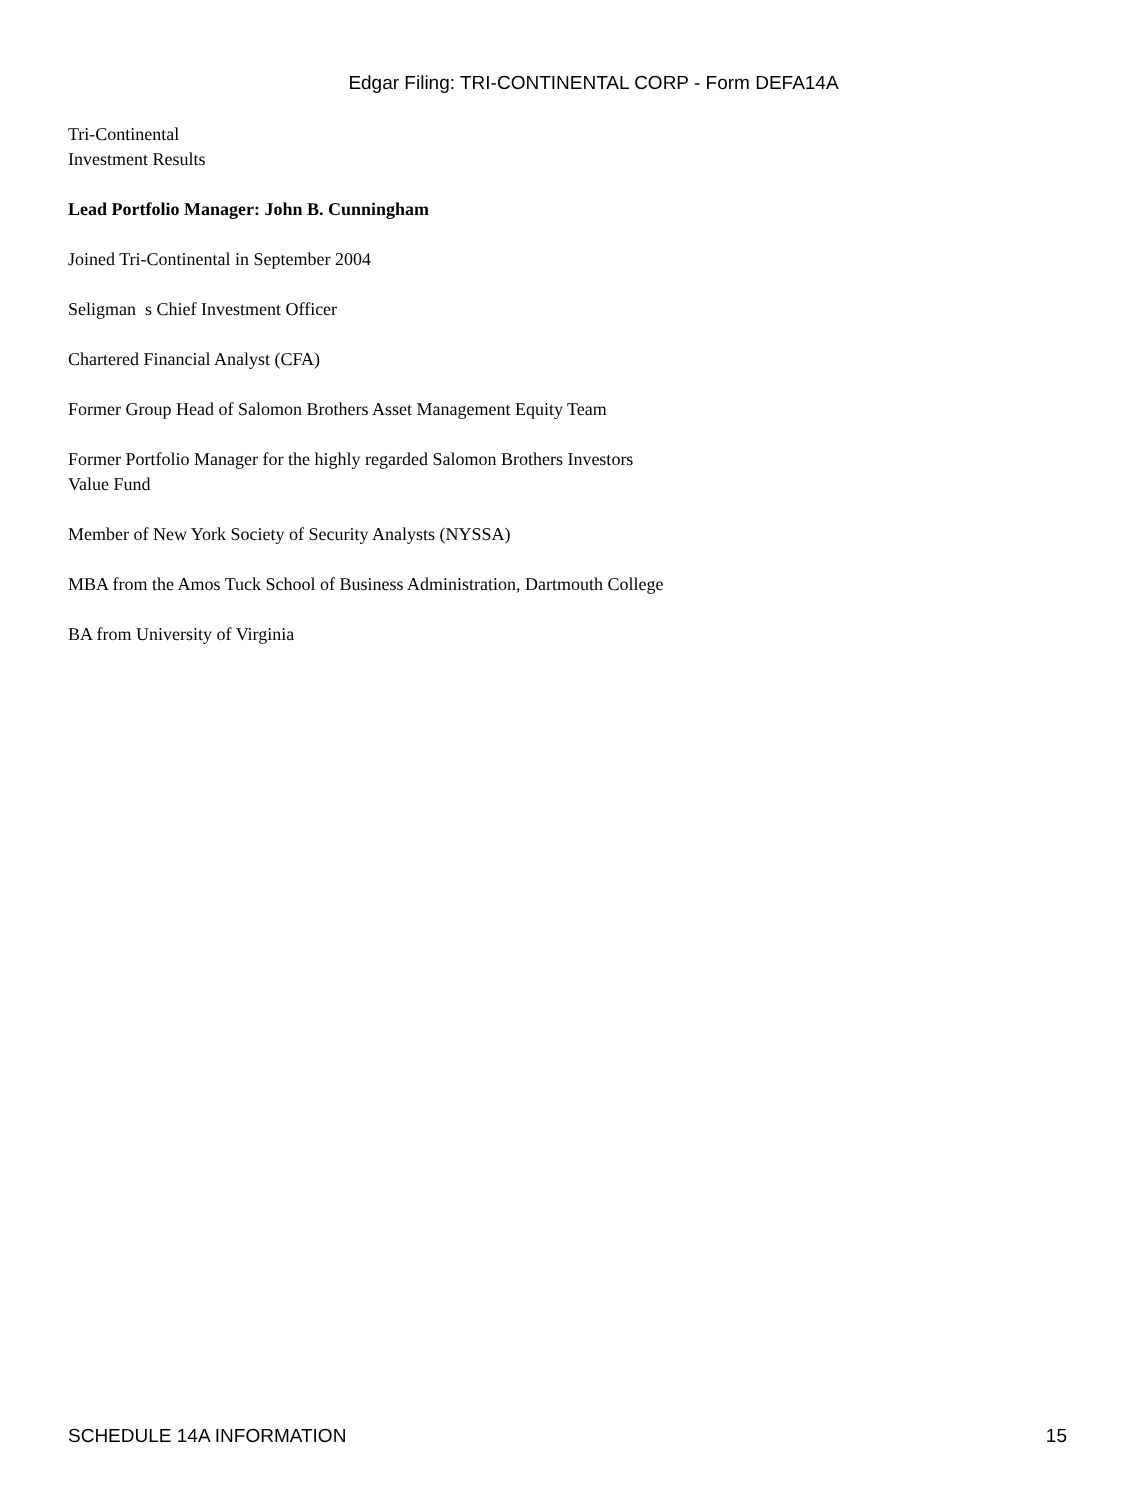Edgar Filing: TRI-CONTINENTAL CORP - Form DEFA14A
Tri-Continental
Investment Results
Lead Portfolio Manager: John B. Cunningham
Joined Tri-Continental in September 2004
Seligman s Chief Investment Officer
Chartered Financial Analyst (CFA)
Former Group Head of Salomon Brothers Asset Management Equity Team
Former Portfolio Manager for the highly regarded Salomon Brothers Investors
Value Fund
Member of New York Society of Security Analysts (NYSSA)
MBA from the Amos Tuck School of Business Administration, Dartmouth College
BA from University of Virginia
SCHEDULE 14A INFORMATION 15